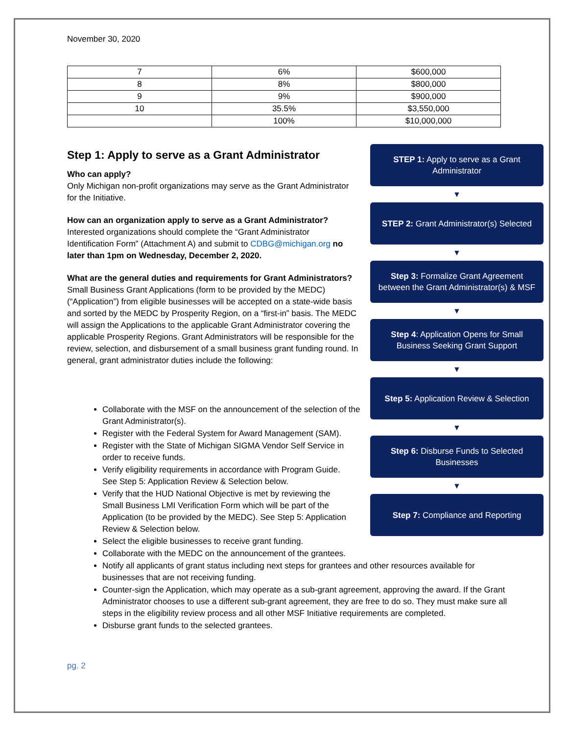November 30, 2020
| 7 | 6% | $600,000 |
| 8 | 8% | $800,000 |
| 9 | 9% | $900,000 |
| 10 | 35.5% | $3,550,000 |
| | 100% | $10,000,000 |
Step 1: Apply to serve as a Grant Administrator
Who can apply?
Only Michigan non-profit organizations may serve as the Grant Administrator for the Initiative.
How can an organization apply to serve as a Grant Administrator?
Interested organizations should complete the “Grant Administrator Identification Form” (Attachment A) and submit to CDBG@michigan.org no later than 1pm on Wednesday, December 2, 2020.
What are the general duties and requirements for Grant Administrators?
Small Business Grant Applications (form to be provided by the MEDC) (“Application”) from eligible businesses will be accepted on a state-wide basis and sorted by the MEDC by Prosperity Region, on a “first-in” basis. The MEDC will assign the Applications to the applicable Grant Administrator covering the applicable Prosperity Regions. Grant Administrators will be responsible for the review, selection, and disbursement of a small business grant funding round. In general, grant administrator duties include the following:
STEP 1: Apply to serve as a Grant Administrator
▼
STEP 2: Grant Administrator(s) Selected
▼
Step 3: Formalize Grant Agreement between the Grant Administrator(s) & MSF
▼
Step 4: Application Opens for Small Business Seeking Grant Support
▼
Step 5: Application Review & Selection
▼
Step 6: Disburse Funds to Selected Businesses
▼
Step 7: Compliance and Reporting
Collaborate with the MSF on the announcement of the selection of the Grant Administrator(s).
Register with the Federal System for Award Management (SAM).
Register with the State of Michigan SIGMA Vendor Self Service in order to receive funds.
Verify eligibility requirements in accordance with Program Guide. See Step 5: Application Review & Selection below.
Verify that the HUD National Objective is met by reviewing the Small Business LMI Verification Form which will be part of the Application (to be provided by the MEDC). See Step 5: Application Review & Selection below.
Select the eligible businesses to receive grant funding.
Collaborate with the MEDC on the announcement of the grantees.
Notify all applicants of grant status including next steps for grantees and other resources available for businesses that are not receiving funding.
Counter-sign the Application, which may operate as a sub-grant agreement, approving the award. If the Grant Administrator chooses to use a different sub-grant agreement, they are free to do so. They must make sure all steps in the eligibility review process and all other MSF Initiative requirements are completed.
Disburse grant funds to the selected grantees.
pg. 2